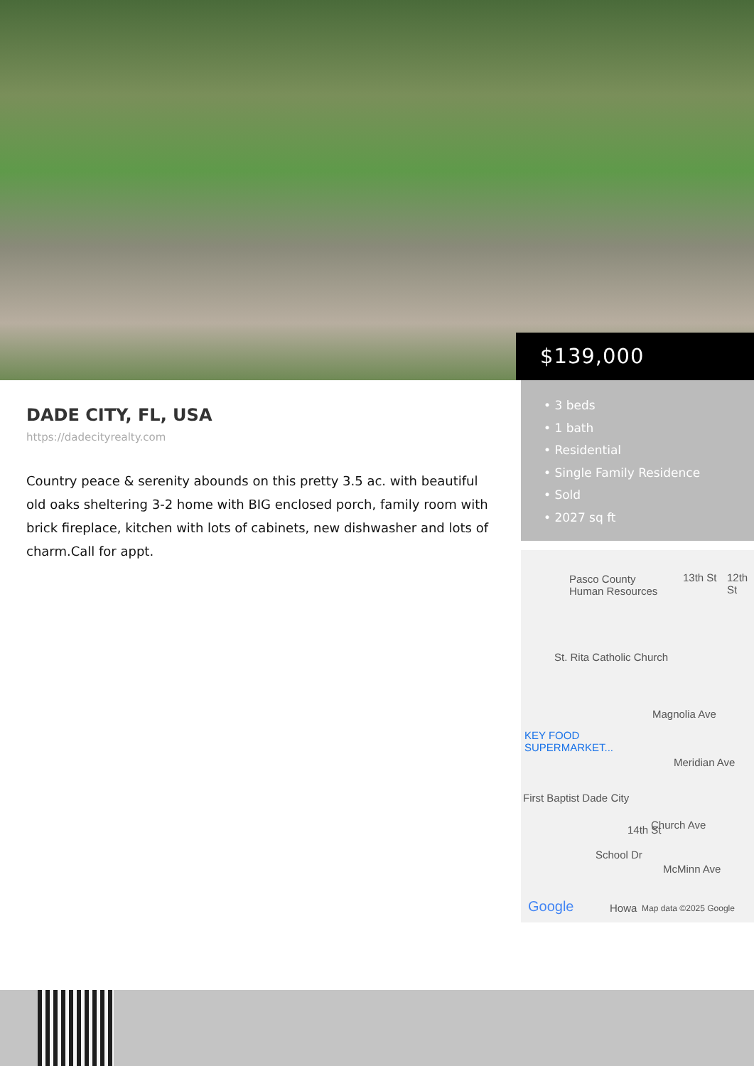$139,000
DADE CITY, FL, USA
https://dadecityrealty.com
Country peace & serenity abounds on this pretty 3.5 ac. with beautiful old oaks sheltering 3-2 home with BIG enclosed porch, family room with brick fireplace, kitchen with lots of cabinets, new dishwasher and lots of charm.Call for appt.
• 3 beds
• 1 bath
• Residential
• Single Family Residence
• Sold
• 2027 sq ft
Pasco County
Human Resources
13th St 12th St
St. Rita Catholic Church
Magnolia Ave
KEY FOOD
SUPERMARKET...
Meridian Ave
First Baptist Dade City
Church Ave
McMinn Ave
14th St
School Dr
Google Howa Map data ©2025 Google